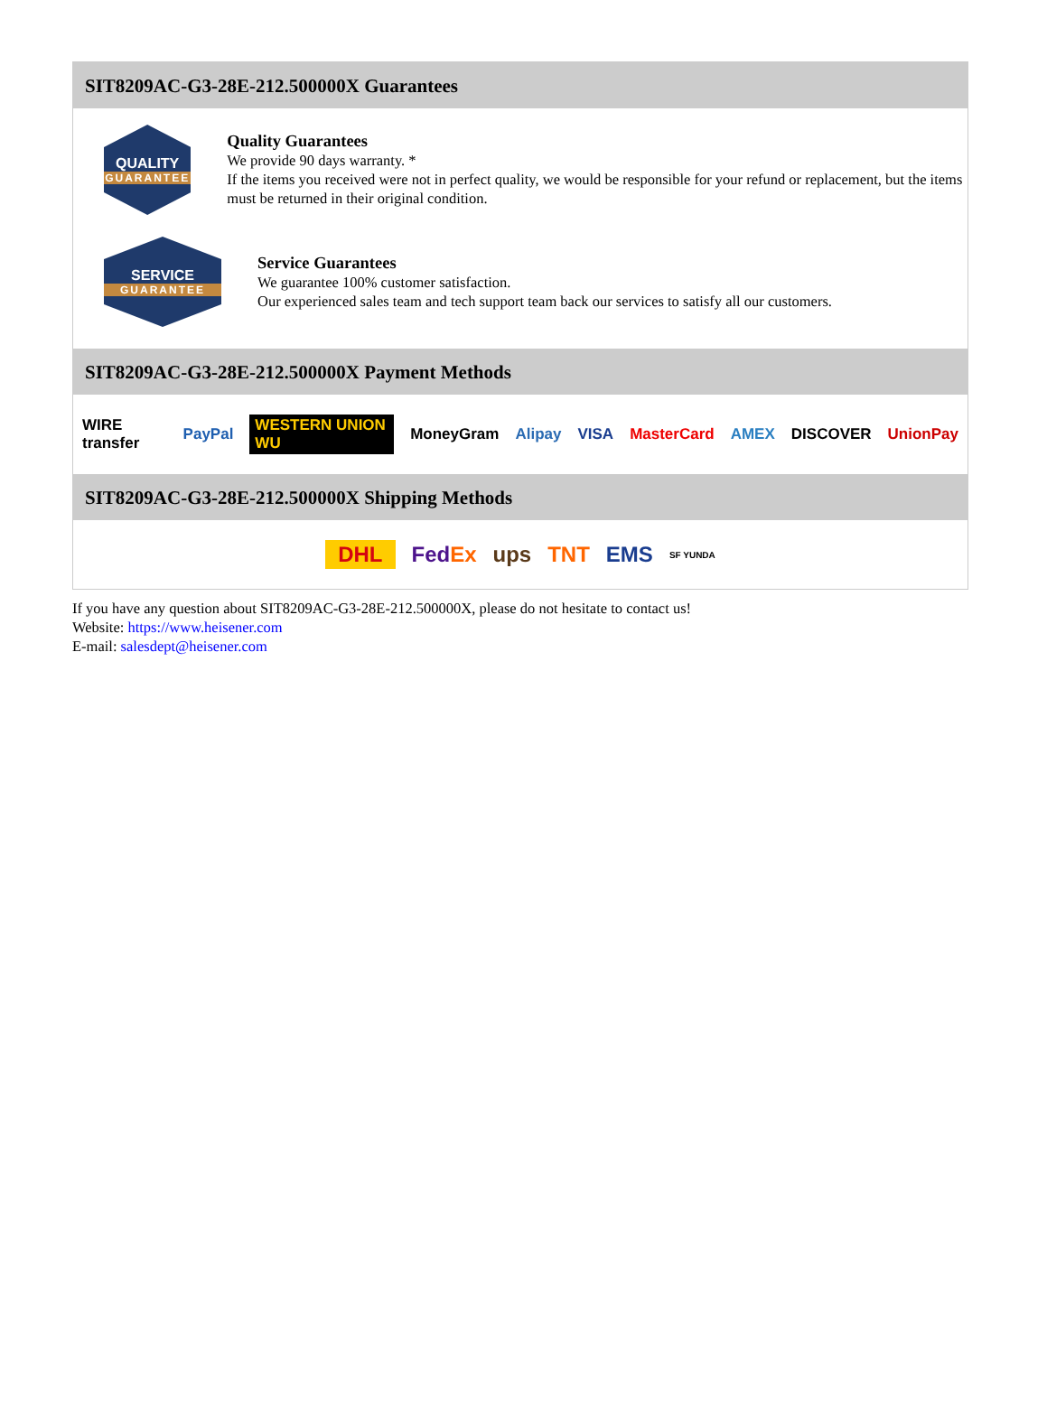SIT8209AC-G3-28E-212.500000X Guarantees
QUALITY
GUARANTEE
Quality Guarantees
We provide 90 days warranty. *
If the items you received were not in perfect quality, we would be responsible for your refund or replacement, but the items must be returned in their original condition.
SERVICE
GUARANTEE
Service Guarantees
We guarantee 100% customer satisfaction.
Our experienced sales team and tech support team back our services to satisfy all our customers.
SIT8209AC-G3-28E-212.500000X Payment Methods
WIRE transfer PayPal WESTERN UNION WU MoneyGram Alipay VISA MasterCard AMEX DISCOVER UnionPay
SIT8209AC-G3-28E-212.500000X Shipping Methods
DHL FedEx ups TNT EMS SF YUNDA
If you have any question about SIT8209AC-G3-28E-212.500000X, please do not hesitate to contact us!
Website: https://www.heisener.com
E-mail: salesdept@heisener.com